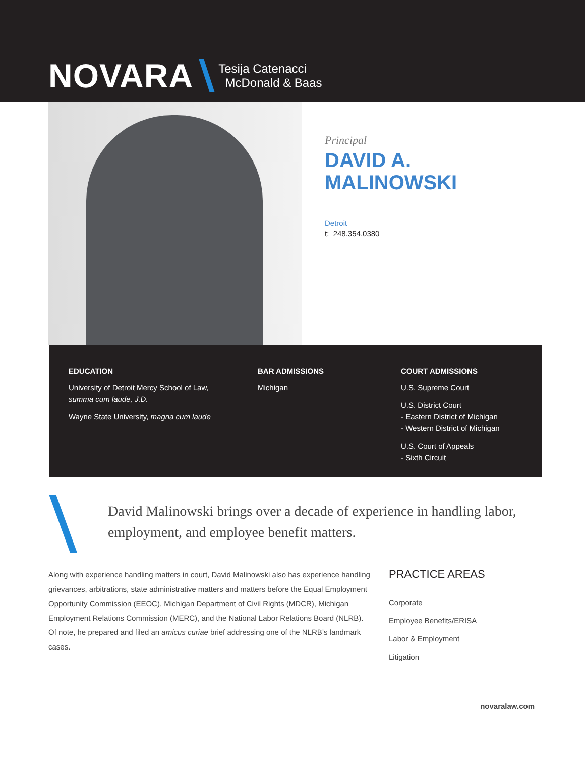NOVARA Tesija Catenacci
McDonald & Baas
Principal
DAVID A.
MALINOWSKI
Detroit
t: 248.354.0380
EDUCATION
University of Detroit Mercy School of Law,
summa cum laude, J.D.
Wayne State University, magna cum laude
BAR ADMISSIONS
Michigan
COURT ADMISSIONS
U.S. Supreme Court
U.S. District Court
- Eastern District of Michigan
- Western District of Michigan
U.S. Court of Appeals
- Sixth Circuit
David Malinowski brings over a decade of experience in handling labor, employment, and employee benefit matters.
Along with experience handling matters in court, David Malinowski also has experience handling grievances, arbitrations, state administrative matters and matters before the Equal Employment Opportunity Commission (EEOC), Michigan Department of Civil Rights (MDCR), Michigan Employment Relations Commission (MERC), and the National Labor Relations Board (NLRB). Of note, he prepared and filed an amicus curiae brief addressing one of the NLRB’s landmark cases.
PRACTICE AREAS
Corporate
Employee Benefits/ERISA
Labor & Employment
Litigation
novaralaw.com